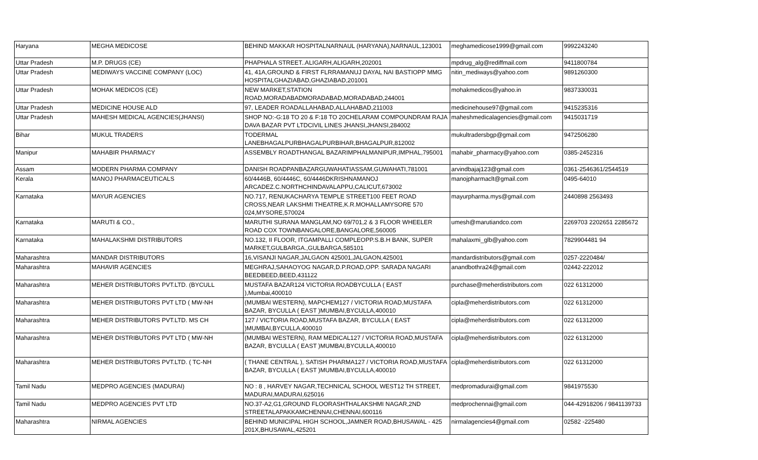| Haryana | MEGHA MEDICOSE | BEHIND MAKKAR HOSPITALNARNAUL (HARYANA),NARNAUL,123001 | meghamedicose1999@gmail.com | 9992243240 |
| Uttar Pradesh | M.P. DRUGS (CE) | PHAPHALA STREET..ALIGARH,ALIGARH,202001 | mpdrug_alg@rediffmail.com | 9411800784 |
| Uttar Pradesh | MEDIWAYS VACCINE COMPANY (LOC) | 41, 41A,GROUND & FIRST FLRRAMANUJ DAYAL NAI BASTIOPP MMG HOSPITALGHAZIABAD,GHAZIABAD,201001 | nitin_mediways@yahoo.com | 9891260300 |
| Uttar Pradesh | MOHAK MEDICOS (CE) | NEW MARKET,STATION ROAD,MORADABADMORADABAD,MORADABAD,244001 | mohakmedicos@yahoo.in | 9837330031 |
| Uttar Pradesh | MEDICINE HOUSE ALD | 97, LEADER ROADALLAHABAD,ALLAHABAD,211003 | medicinehouse97@gmail.com | 9415235316 |
| Uttar Pradesh | MAHESH MEDICAL AGENCIES(JHANSI) | SHOP NO:-G:18 TO 20 & F:18 TO 20CHELARAM COMPOUNDRAM RAJA DAVA BAZAR PVT LTDCIVIL LINES JHANSI,JHANSI,284002 | maheshmedicalagencies@gmail.com | 9415031719 |
| Bihar | MUKUL TRADERS | TODERMAL LANEBHAGALPURBHAGALPURBIHAR,BHAGALPUR,812002 | mukultradersbgp@gmail.com | 9472506280 |
| Manipur | MAHABIR PHARMACY | ASSEMBLY ROADTHANGAL BAZARIMPHALMANIPUR,IMPHAL,795001 | mahabir_pharmacy@yahoo.com | 0385-2452316 |
| Assam | MODERN PHARMA COMPANY | DANISH ROADPANBAZARGUWAHATIASSAM,GUWAHATI,781001 | arvindbajaj123@gmail.com | 0361-2546361/2544519 |
| Kerala | MANOJ PHARMACEUTICALS | 60/4446B, 60/4446C, 60/4446DKRISHNAMANOJ ARCADEZ.C.NORTHCHINDAVALAPPU,CALICUT,673002 | manojpharmaclt@gmail.com | 0495-64010 |
| Karnataka | MAYUR AGENCIES | NO.717, RENUKACHARYA TEMPLE STREET100 FEET ROAD CROSS,NEAR LAKSHMI THEATRE,K.R.MOHALLAMYSORE 570 024,MYSORE,570024 | mayurpharma.mys@gmail.com | 2440898 2563493 |
| Karnataka | MARUTI & CO., | MARUTHI SURANA MANGLAM,NO 69/701,2 & 3 FLOOR WHEELER ROAD COX TOWNBANGALORE,BANGALORE,560005 | umesh@marutiandco.com | 2269703 2202651 2285672 |
| Karnataka | MAHALAKSHMI DISTRIBUTORS | NO.132, II FLOOR, ITGAMPALLI COMPLEOPP.S.B.H BANK, SUPER MARKET,GULBARGA.,GULBARGA,585101 | mahalaxmi_glb@yahoo.com | 7829904481 94 |
| Maharashtra | MANDAR DISTRIBUTORS | 16,VISANJI NAGAR,JALGAON 425001,JALGAON,425001 | mandardistributors@gmail.com | 0257-2220484/ |
| Maharashtra | MAHAVIR AGENCIES | MEGHRAJ,SAHAOYOG NAGAR,D.P.ROAD,OPP. SARADA NAGARI BEEDBEED,BEED,431122 | anandbothra24@gmail.com | 02442-222012 |
| Maharashtra | MEHER DISTRIBUTORS PVT.LTD. (BYCULL | MUSTAFA BAZAR124 VICTORIA ROADBYCULLA ( EAST ),Mumbai,400010 | purchase@meherdistributors.com | 022 61312000 |
| Maharashtra | MEHER DISTRIBUTORS PVT LTD ( MW-NH | (MUMBAI WESTERN), MAPCHEM127 / VICTORIA ROAD,MUSTAFA BAZAR, BYCULLA ( EAST )MUMBAI,BYCULLA,400010 | cipla@meherdistributors.com | 022 61312000 |
| Maharashtra | MEHER DISTRIBUTORS PVT.LTD. MS CH | 127 / VICTORIA ROAD,MUSTAFA BAZAR, BYCULLA ( EAST )MUMBAI,BYCULLA,400010 | cipla@meherdistributors.com | 022 61312000 |
| Maharashtra | MEHER DISTRIBUTORS PVT LTD ( MW-NH | (MUMBAI WESTERN), RAM MEDICAL127 / VICTORIA ROAD,MUSTAFA BAZAR, BYCULLA ( EAST )MUMBAI,BYCULLA,400010 | cipla@meherdistributors.com | 022 61312000 |
| Maharashtra | MEHER DISTRIBUTORS PVT.LTD. ( TC-NH | ( THANE CENTRAL ), SATISH PHARMA127 / VICTORIA ROAD,MUSTAFA BAZAR, BYCULLA ( EAST )MUMBAI,BYCULLA,400010 | cipla@meherdistributors.com | 022 61312000 |
| Tamil Nadu | MEDPRO AGENCIES (MADURAI) | NO : 8 , HARVEY NAGAR,TECHNICAL SCHOOL WEST12 TH STREET, MADURAI,MADURAI,625016 | medpromadurai@gmail.com | 9841975530 |
| Tamil Nadu | MEDPRO AGENCIES PVT LTD | NO.37-A2,G1,GROUND FLOORASHTHALAKSHMI NAGAR,2ND STREETALAPAKKAMCHENNAI,CHENNAI,600116 | medprochennai@gmail.com | 044-42918206 / 9841139733 |
| Maharashtra | NIRMAL AGENCIES | BEHIND MUNICIPAL HIGH SCHOOL,JAMNER ROAD,BHUSAWAL - 425 201X,BHUSAWAL,425201 | nirmalagencies4@gmail.com | 02582 -225480 |